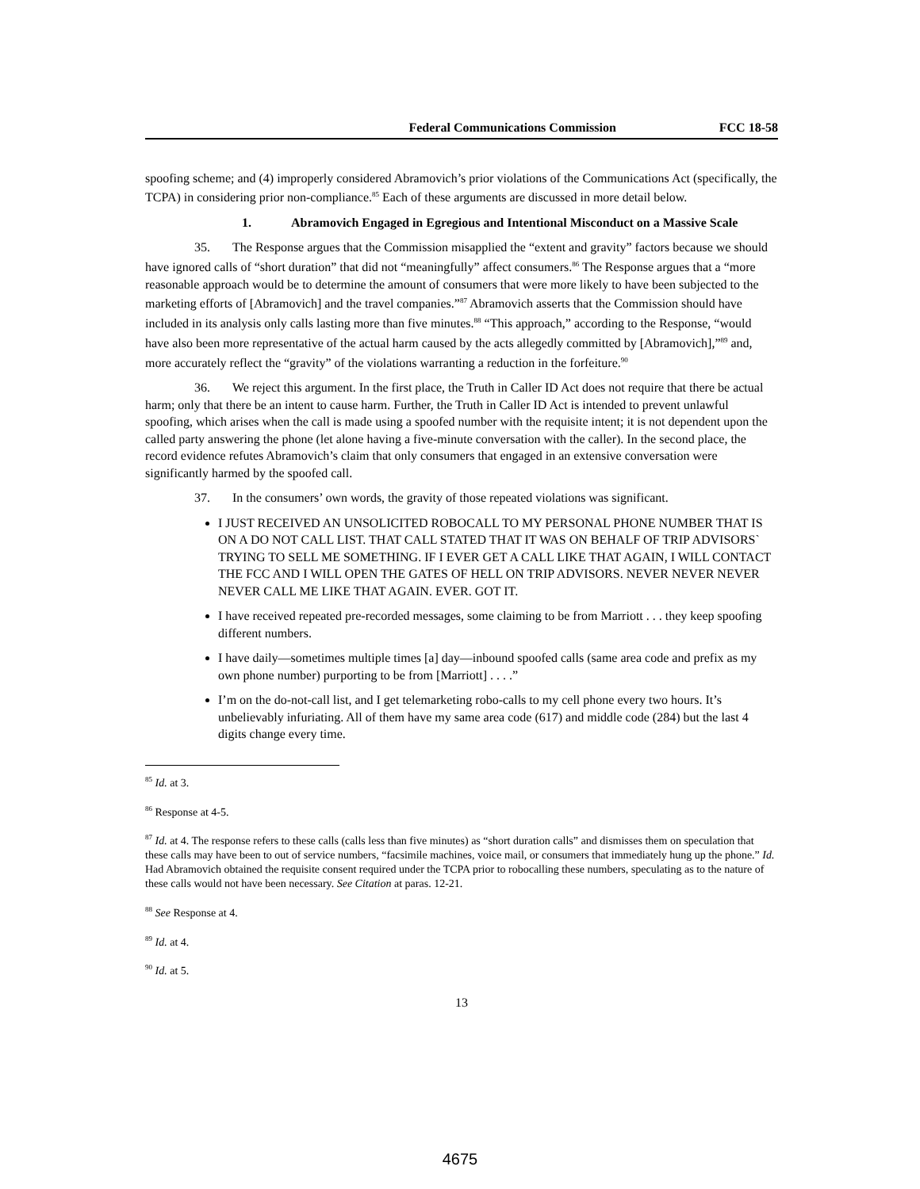Federal Communications Commission FCC 18-58
spoofing scheme; and (4) improperly considered Abramovich’s prior violations of the Communications Act (specifically, the TCPA) in considering prior non-compliance.<sup>85</sup> Each of these arguments are discussed in more detail below.
1. Abramovich Engaged in Egregious and Intentional Misconduct on a Massive Scale
35. The Response argues that the Commission misapplied the “extent and gravity” factors because we should have ignored calls of “short duration” that did not “meaningfully” affect consumers.<sup>86</sup> The Response argues that a “more reasonable approach would be to determine the amount of consumers that were more likely to have been subjected to the marketing efforts of [Abramovich] and the travel companies.”<sup>87</sup> Abramovich asserts that the Commission should have included in its analysis only calls lasting more than five minutes.<sup>88</sup> “This approach,” according to the Response, “would have also been more representative of the actual harm caused by the acts allegedly committed by [Abramovich],”<sup>89</sup> and, more accurately reflect the “gravity” of the violations warranting a reduction in the forfeiture.<sup>90</sup>
36. We reject this argument. In the first place, the Truth in Caller ID Act does not require that there be actual harm; only that there be an intent to cause harm. Further, the Truth in Caller ID Act is intended to prevent unlawful spoofing, which arises when the call is made using a spoofed number with the requisite intent; it is not dependent upon the called party answering the phone (let alone having a five-minute conversation with the caller). In the second place, the record evidence refutes Abramovich’s claim that only consumers that engaged in an extensive conversation were significantly harmed by the spoofed call.
37. In the consumers’ own words, the gravity of those repeated violations was significant.
I JUST RECEIVED AN UNSOLICITED ROBOCALL TO MY PERSONAL PHONE NUMBER THAT IS ON A DO NOT CALL LIST. THAT CALL STATED THAT IT WAS ON BEHALF OF TRIP ADVISORS` TRYING TO SELL ME SOMETHING. IF I EVER GET A CALL LIKE THAT AGAIN, I WILL CONTACT THE FCC AND I WILL OPEN THE GATES OF HELL ON TRIP ADVISORS. NEVER NEVER NEVER NEVER CALL ME LIKE THAT AGAIN. EVER. GOT IT.
I have received repeated pre-recorded messages, some claiming to be from Marriott . . . they keep spoofing different numbers.
I have daily—sometimes multiple times [a] day—inbound spoofed calls (same area code and prefix as my own phone number) purporting to be from [Marriott] . . . .”
I’m on the do-not-call list, and I get telemarketing robo-calls to my cell phone every two hours. It’s unbelievably infuriating. All of them have my same area code (617) and middle code (284) but the last 4 digits change every time.
<sup>85</sup> Id. at 3.
<sup>86</sup> Response at 4-5.
<sup>87</sup> Id. at 4. The response refers to these calls (calls less than five minutes) as “short duration calls” and dismisses them on speculation that these calls may have been to out of service numbers, “facsimile machines, voice mail, or consumers that immediately hung up the phone.” Id. Had Abramovich obtained the requisite consent required under the TCPA prior to robocalling these numbers, speculating as to the nature of these calls would not have been necessary. See Citation at paras. 12-21.
<sup>88</sup> See Response at 4.
<sup>89</sup> Id. at 4.
<sup>90</sup> Id. at 5.
13
4675